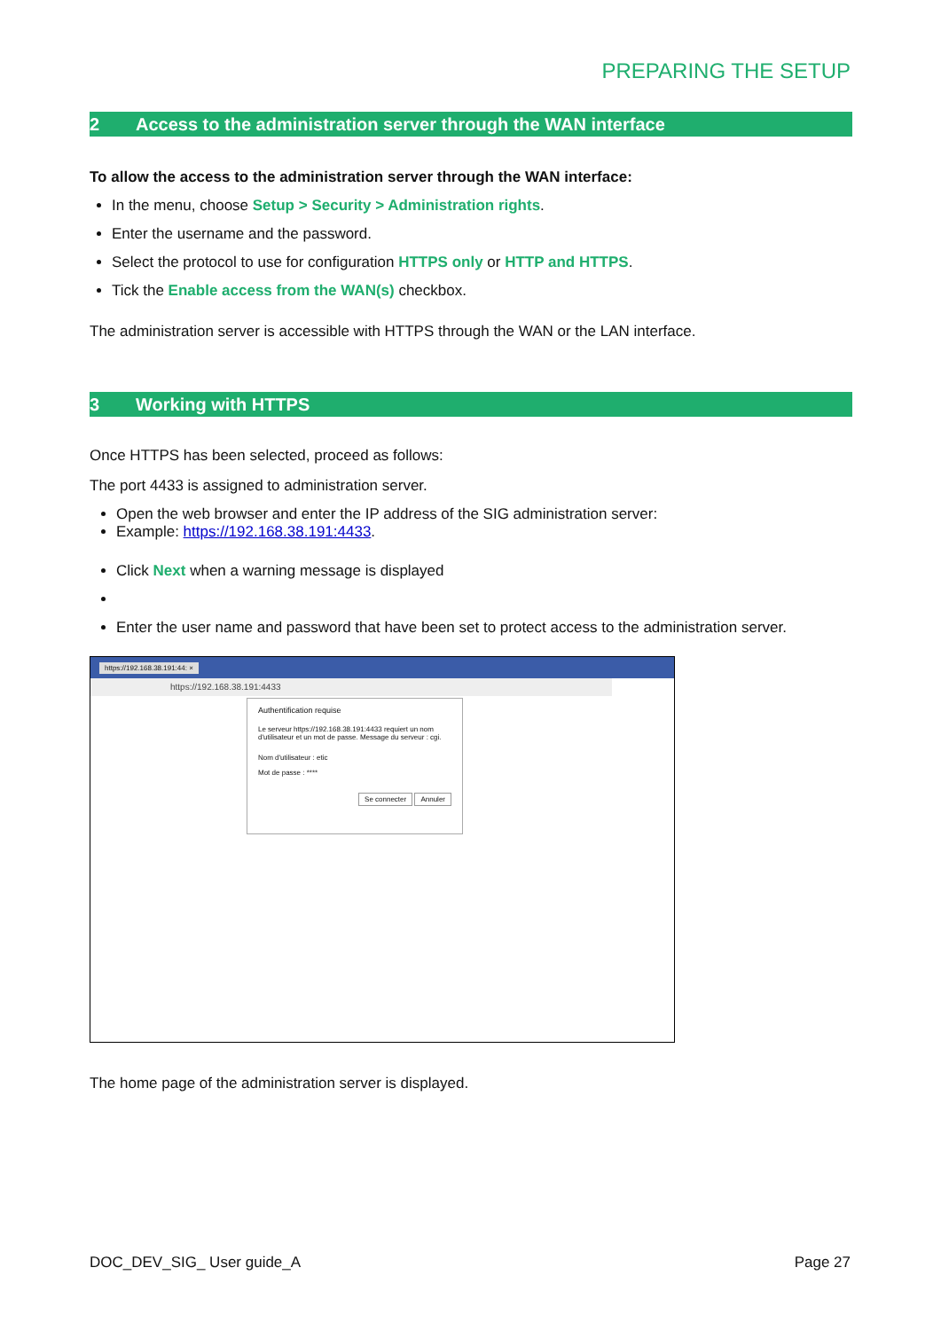PREPARING THE SETUP
2 Access to the administration server through the WAN interface
To allow the access to the administration server through the WAN interface:
In the menu, choose Setup > Security > Administration rights.
Enter the username and the password.
Select the protocol to use for configuration HTTPS only or HTTP and HTTPS.
Tick the Enable access from the WAN(s) checkbox.
The administration server is accessible with HTTPS through the WAN or the LAN interface.
3 Working with HTTPS
Once HTTPS has been selected, proceed as follows:
The port 4433 is assigned to administration server.
Open the web browser and enter the IP address of the SIG administration server:
Example: https://192.168.38.191:4433.
Click Next when a warning message is displayed
Enter the user name and password that have been set to protect access to the administration server.
https://192.168.38.191:44: ×
https://192.168.38.191:4433
Authentification requise
Le serveur https://192.168.38.191:4433 requiert un nom d'utilisateur et un mot de passe. Message du serveur : cgi.
Nom d'utilisateur : etic
Mot de passe : ****
Se connecter Annuler
The home page of the administration server is displayed.
DOC_DEV_SIG_ User guide_A Page 27